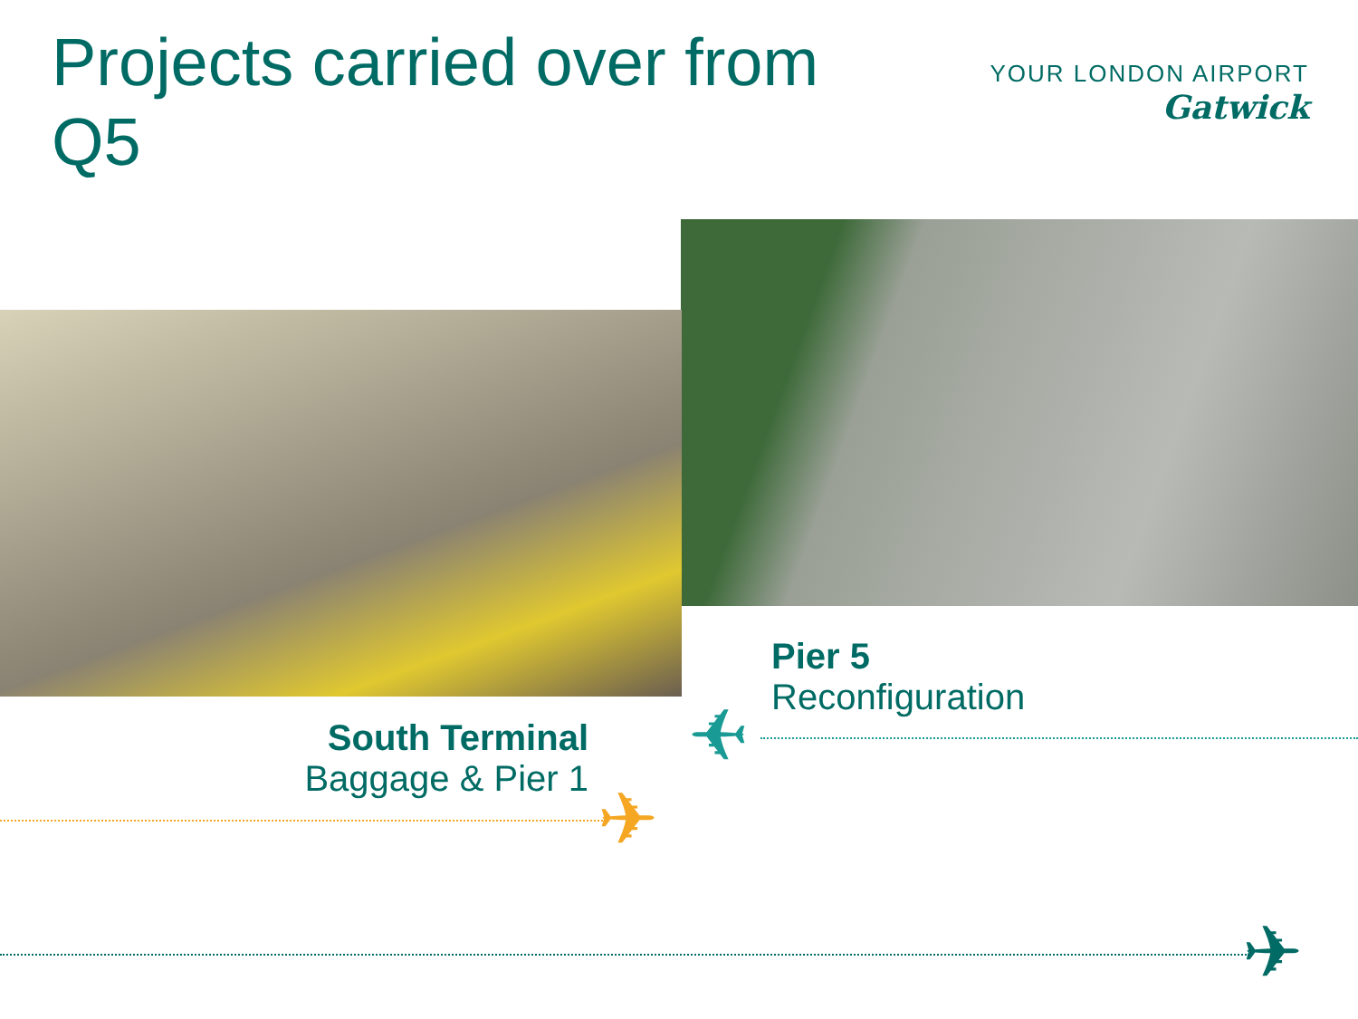Projects carried over from Q5
YOUR LONDON AIRPORT
Gatwick
Pier 5
Reconfiguration
South Terminal
Baggage & Pier 1
✈
✈
✈